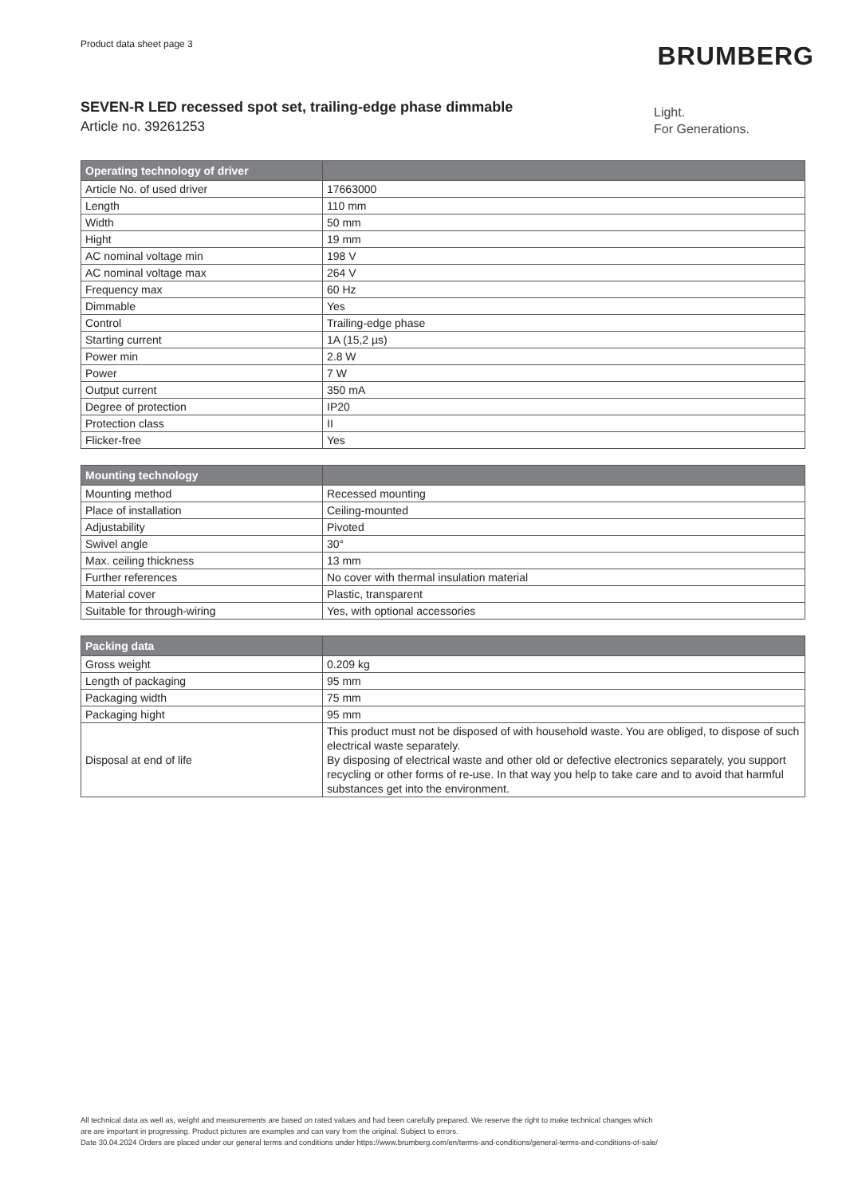Product data sheet page 3 BRUMBERG
SEVEN-R LED recessed spot set, trailing-edge phase dimmable
Article no. 39261253
Light.
For Generations.
| Operating technology of driver | |
| --- | --- |
| Article No. of used driver | 17663000 |
| Length | 110 mm |
| Width | 50 mm |
| Hight | 19 mm |
| AC nominal voltage min | 198 V |
| AC nominal voltage max | 264 V |
| Frequency max | 60 Hz |
| Dimmable | Yes |
| Control | Trailing-edge phase |
| Starting current | 1A (15,2 µs) |
| Power min | 2.8 W |
| Power | 7 W |
| Output current | 350 mA |
| Degree of protection | IP20 |
| Protection class | II |
| Flicker-free | Yes |
| Mounting technology | |
| --- | --- |
| Mounting method | Recessed mounting |
| Place of installation | Ceiling-mounted |
| Adjustability | Pivoted |
| Swivel angle | 30° |
| Max. ceiling thickness | 13 mm |
| Further references | No cover with thermal insulation material |
| Material cover | Plastic, transparent |
| Suitable for through-wiring | Yes, with optional accessories |
| Packing data | |
| --- | --- |
| Gross weight | 0.209 kg |
| Length of packaging | 95 mm |
| Packaging width | 75 mm |
| Packaging hight | 95 mm |
| Disposal at end of life | This product must not be disposed of with household waste. You are obliged, to dispose of such electrical waste separately. By disposing of electrical waste and other old or defective electronics separately, you support recycling or other forms of re-use. In that way you help to take care and to avoid that harmful substances get into the environment. |
All technical data as well as, weight and measurements are based on rated values and had been carefully prepared. We reserve the right to make technical changes which
are are important in progressing. Product pictures are examples and can vary from the original. Subject to errors.
Date 30.04.2024 Orders are placed under our general terms and conditions under https://www.brumberg.com/en/terms-and-conditions/general-terms-and-conditions-of-sale/